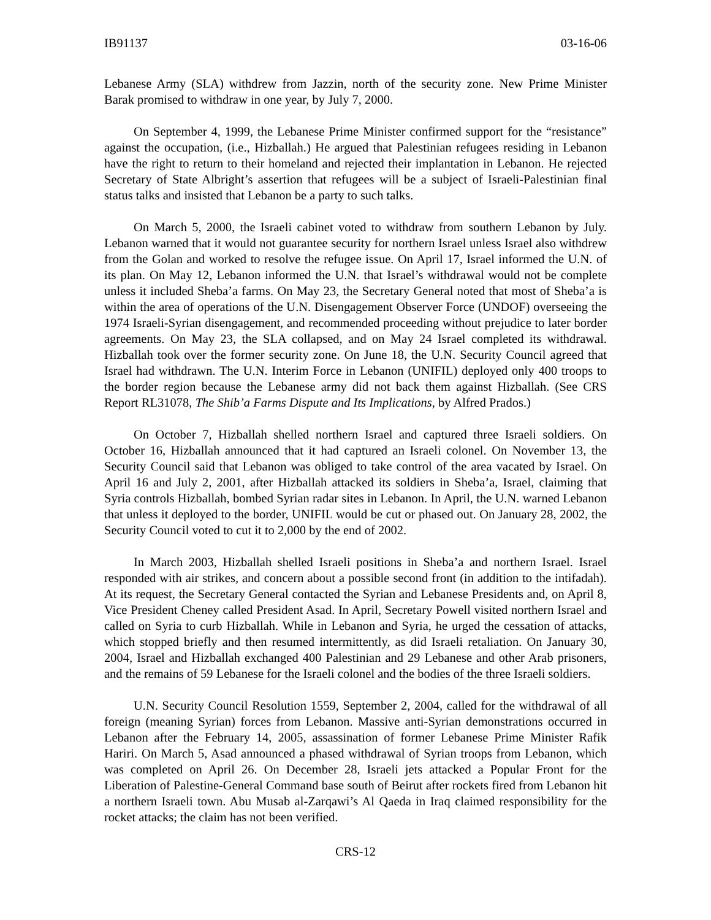IB91137 03-16-06
Lebanese Army (SLA) withdrew from Jazzin, north of the security zone. New Prime Minister Barak promised to withdraw in one year, by July 7, 2000.
On September 4, 1999, the Lebanese Prime Minister confirmed support for the “resistance” against the occupation, (i.e., Hizballah.) He argued that Palestinian refugees residing in Lebanon have the right to return to their homeland and rejected their implantation in Lebanon. He rejected Secretary of State Albright’s assertion that refugees will be a subject of Israeli-Palestinian final status talks and insisted that Lebanon be a party to such talks.
On March 5, 2000, the Israeli cabinet voted to withdraw from southern Lebanon by July. Lebanon warned that it would not guarantee security for northern Israel unless Israel also withdrew from the Golan and worked to resolve the refugee issue. On April 17, Israel informed the U.N. of its plan. On May 12, Lebanon informed the U.N. that Israel’s withdrawal would not be complete unless it included Sheba’a farms. On May 23, the Secretary General noted that most of Sheba’a is within the area of operations of the U.N. Disengagement Observer Force (UNDOF) overseeing the 1974 Israeli-Syrian disengagement, and recommended proceeding without prejudice to later border agreements. On May 23, the SLA collapsed, and on May 24 Israel completed its withdrawal. Hizballah took over the former security zone. On June 18, the U.N. Security Council agreed that Israel had withdrawn. The U.N. Interim Force in Lebanon (UNIFIL) deployed only 400 troops to the border region because the Lebanese army did not back them against Hizballah. (See CRS Report RL31078, The Shib’a Farms Dispute and Its Implications, by Alfred Prados.)
On October 7, Hizballah shelled northern Israel and captured three Israeli soldiers. On October 16, Hizballah announced that it had captured an Israeli colonel. On November 13, the Security Council said that Lebanon was obliged to take control of the area vacated by Israel. On April 16 and July 2, 2001, after Hizballah attacked its soldiers in Sheba’a, Israel, claiming that Syria controls Hizballah, bombed Syrian radar sites in Lebanon. In April, the U.N. warned Lebanon that unless it deployed to the border, UNIFIL would be cut or phased out. On January 28, 2002, the Security Council voted to cut it to 2,000 by the end of 2002.
In March 2003, Hizballah shelled Israeli positions in Sheba’a and northern Israel. Israel responded with air strikes, and concern about a possible second front (in addition to the intifadah). At its request, the Secretary General contacted the Syrian and Lebanese Presidents and, on April 8, Vice President Cheney called President Asad. In April, Secretary Powell visited northern Israel and called on Syria to curb Hizballah. While in Lebanon and Syria, he urged the cessation of attacks, which stopped briefly and then resumed intermittently, as did Israeli retaliation. On January 30, 2004, Israel and Hizballah exchanged 400 Palestinian and 29 Lebanese and other Arab prisoners, and the remains of 59 Lebanese for the Israeli colonel and the bodies of the three Israeli soldiers.
U.N. Security Council Resolution 1559, September 2, 2004, called for the withdrawal of all foreign (meaning Syrian) forces from Lebanon. Massive anti-Syrian demonstrations occurred in Lebanon after the February 14, 2005, assassination of former Lebanese Prime Minister Rafik Hariri. On March 5, Asad announced a phased withdrawal of Syrian troops from Lebanon, which was completed on April 26. On December 28, Israeli jets attacked a Popular Front for the Liberation of Palestine-General Command base south of Beirut after rockets fired from Lebanon hit a northern Israeli town. Abu Musab al-Zarqawi’s Al Qaeda in Iraq claimed responsibility for the rocket attacks; the claim has not been verified.
CRS-12